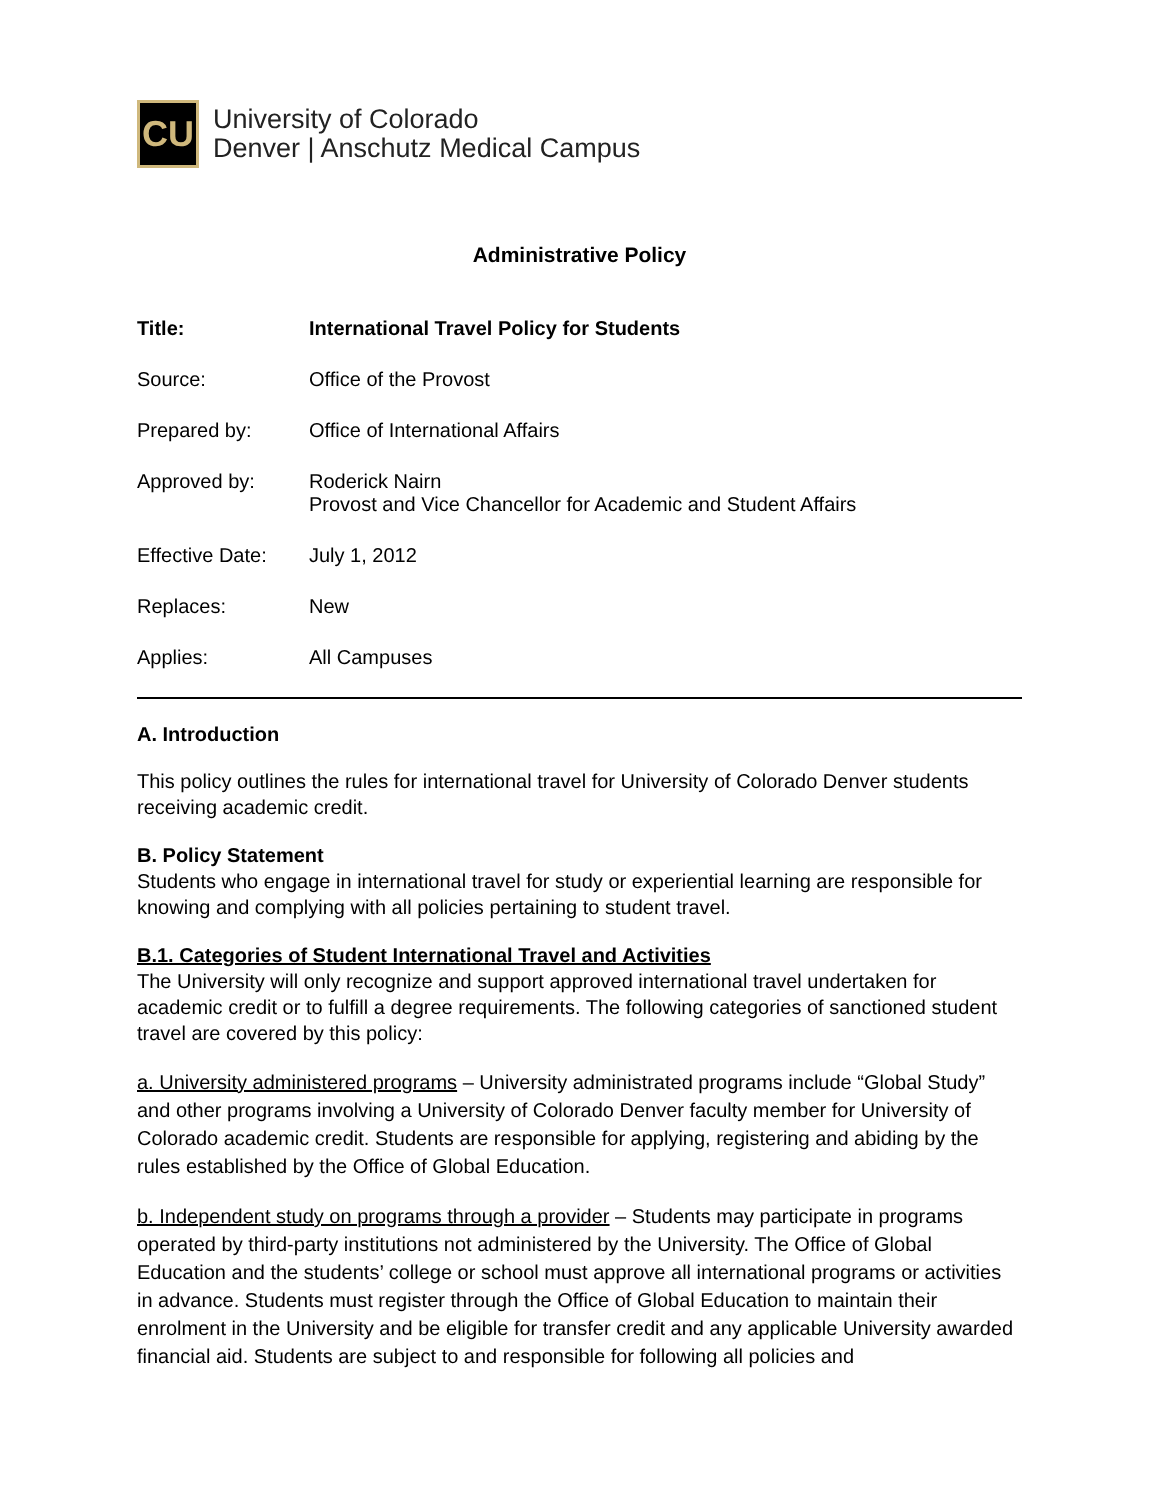CU
University of Colorado
Denver | Anschutz Medical Campus
Administrative Policy
Title: International Travel Policy for Students
Source: Office of the Provost
Prepared by: Office of International Affairs
Approved by: Roderick Nairn
Provost and Vice Chancellor for Academic and Student Affairs
Effective Date: July 1, 2012
Replaces: New
Applies: All Campuses
A. Introduction
This policy outlines the rules for international travel for University of Colorado Denver students receiving academic credit.
B. Policy Statement
Students who engage in international travel for study or experiential learning are responsible for knowing and complying with all policies pertaining to student travel.
B.1. Categories of Student International Travel and Activities
The University will only recognize and support approved international travel undertaken for academic credit or to fulfill a degree requirements. The following categories of sanctioned student travel are covered by this policy:
a. University administered programs – University administrated programs include “Global Study” and other programs involving a University of Colorado Denver faculty member for University of Colorado academic credit. Students are responsible for applying, registering and abiding by the rules established by the Office of Global Education.
b. Independent study on programs through a provider – Students may participate in programs operated by third-party institutions not administered by the University. The Office of Global Education and the students’ college or school must approve all international programs or activities in advance. Students must register through the Office of Global Education to maintain their enrolment in the University and be eligible for transfer credit and any applicable University awarded financial aid. Students are subject to and responsible for following all policies and